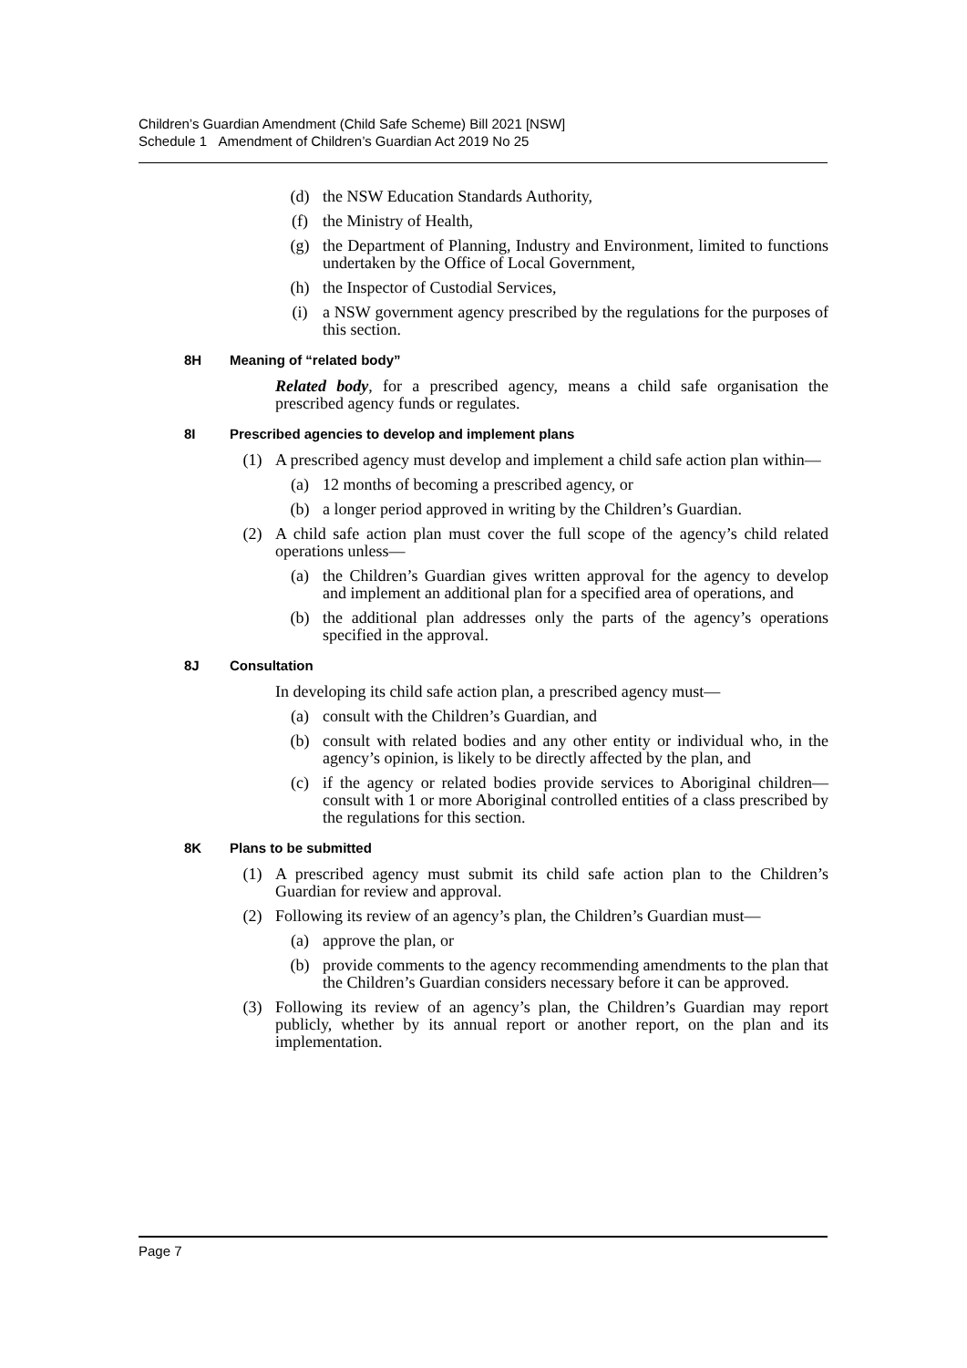Children’s Guardian Amendment (Child Safe Scheme) Bill 2021 [NSW]
Schedule 1 Amendment of Children’s Guardian Act 2019 No 25
(d) the NSW Education Standards Authority,
(f) the Ministry of Health,
(g) the Department of Planning, Industry and Environment, limited to functions undertaken by the Office of Local Government,
(h) the Inspector of Custodial Services,
(i) a NSW government agency prescribed by the regulations for the purposes of this section.
8H Meaning of “related body”
Related body, for a prescribed agency, means a child safe organisation the prescribed agency funds or regulates.
8I Prescribed agencies to develop and implement plans
(1) A prescribed agency must develop and implement a child safe action plan within—
(a) 12 months of becoming a prescribed agency, or
(b) a longer period approved in writing by the Children’s Guardian.
(2) A child safe action plan must cover the full scope of the agency’s child related operations unless—
(a) the Children’s Guardian gives written approval for the agency to develop and implement an additional plan for a specified area of operations, and
(b) the additional plan addresses only the parts of the agency’s operations specified in the approval.
8J Consultation
In developing its child safe action plan, a prescribed agency must—
(a) consult with the Children’s Guardian, and
(b) consult with related bodies and any other entity or individual who, in the agency’s opinion, is likely to be directly affected by the plan, and
(c) if the agency or related bodies provide services to Aboriginal children—consult with 1 or more Aboriginal controlled entities of a class prescribed by the regulations for this section.
8K Plans to be submitted
(1) A prescribed agency must submit its child safe action plan to the Children’s Guardian for review and approval.
(2) Following its review of an agency’s plan, the Children’s Guardian must—
(a) approve the plan, or
(b) provide comments to the agency recommending amendments to the plan that the Children’s Guardian considers necessary before it can be approved.
(3) Following its review of an agency’s plan, the Children’s Guardian may report publicly, whether by its annual report or another report, on the plan and its implementation.
Page 7